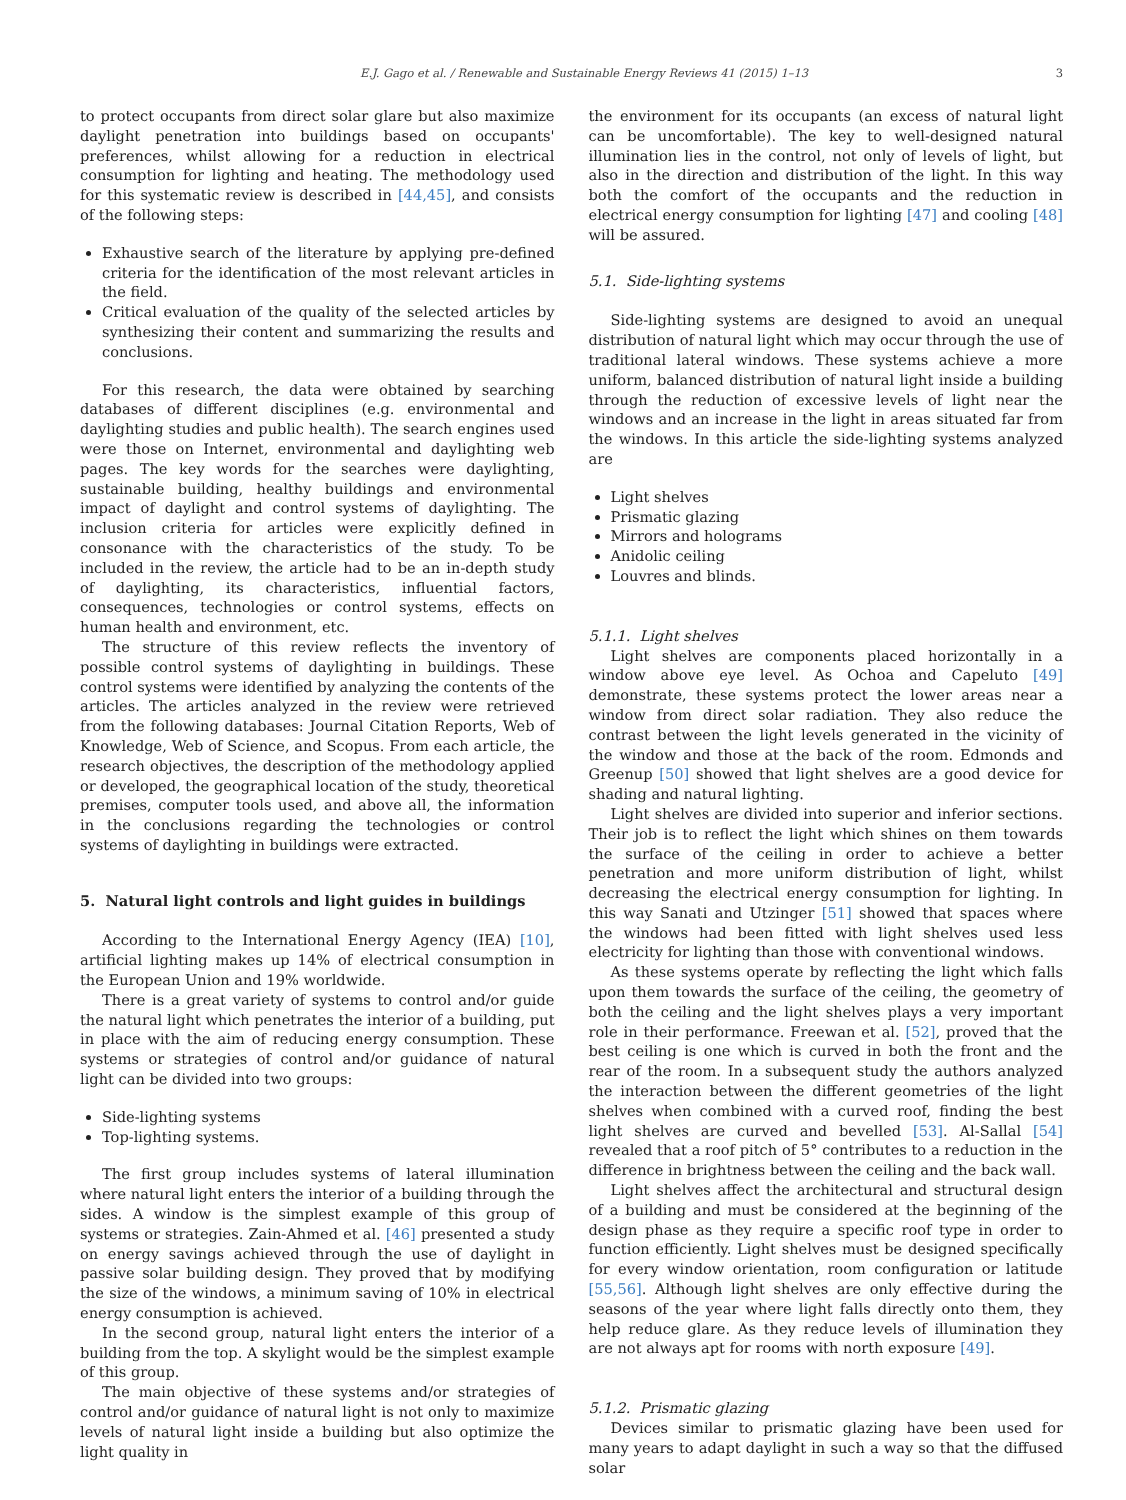E.J. Gago et al. / Renewable and Sustainable Energy Reviews 41 (2015) 1–13 3
to protect occupants from direct solar glare but also maximize daylight penetration into buildings based on occupants' preferences, whilst allowing for a reduction in electrical consumption for lighting and heating. The methodology used for this systematic review is described in [44,45], and consists of the following steps:
Exhaustive search of the literature by applying pre-defined criteria for the identification of the most relevant articles in the field.
Critical evaluation of the quality of the selected articles by synthesizing their content and summarizing the results and conclusions.
For this research, the data were obtained by searching databases of different disciplines (e.g. environmental and daylighting studies and public health). The search engines used were those on Internet, environmental and daylighting web pages. The key words for the searches were daylighting, sustainable building, healthy buildings and environmental impact of daylight and control systems of daylighting. The inclusion criteria for articles were explicitly defined in consonance with the characteristics of the study. To be included in the review, the article had to be an in-depth study of daylighting, its characteristics, influential factors, consequences, technologies or control systems, effects on human health and environment, etc.
The structure of this review reflects the inventory of possible control systems of daylighting in buildings. These control systems were identified by analyzing the contents of the articles. The articles analyzed in the review were retrieved from the following databases: Journal Citation Reports, Web of Knowledge, Web of Science, and Scopus. From each article, the research objectives, the description of the methodology applied or developed, the geographical location of the study, theoretical premises, computer tools used, and above all, the information in the conclusions regarding the technologies or control systems of daylighting in buildings were extracted.
5. Natural light controls and light guides in buildings
According to the International Energy Agency (IEA) [10], artificial lighting makes up 14% of electrical consumption in the European Union and 19% worldwide.
There is a great variety of systems to control and/or guide the natural light which penetrates the interior of a building, put in place with the aim of reducing energy consumption. These systems or strategies of control and/or guidance of natural light can be divided into two groups:
Side-lighting systems
Top-lighting systems.
The first group includes systems of lateral illumination where natural light enters the interior of a building through the sides. A window is the simplest example of this group of systems or strategies. Zain-Ahmed et al. [46] presented a study on energy savings achieved through the use of daylight in passive solar building design. They proved that by modifying the size of the windows, a minimum saving of 10% in electrical energy consumption is achieved.
In the second group, natural light enters the interior of a building from the top. A skylight would be the simplest example of this group.
The main objective of these systems and/or strategies of control and/or guidance of natural light is not only to maximize levels of natural light inside a building but also optimize the light quality in
the environment for its occupants (an excess of natural light can be uncomfortable). The key to well-designed natural illumination lies in the control, not only of levels of light, but also in the direction and distribution of the light. In this way both the comfort of the occupants and the reduction in electrical energy consumption for lighting [47] and cooling [48] will be assured.
5.1. Side-lighting systems
Side-lighting systems are designed to avoid an unequal distribution of natural light which may occur through the use of traditional lateral windows. These systems achieve a more uniform, balanced distribution of natural light inside a building through the reduction of excessive levels of light near the windows and an increase in the light in areas situated far from the windows. In this article the side-lighting systems analyzed are
Light shelves
Prismatic glazing
Mirrors and holograms
Anidolic ceiling
Louvres and blinds.
5.1.1. Light shelves
Light shelves are components placed horizontally in a window above eye level. As Ochoa and Capeluto [49] demonstrate, these systems protect the lower areas near a window from direct solar radiation. They also reduce the contrast between the light levels generated in the vicinity of the window and those at the back of the room. Edmonds and Greenup [50] showed that light shelves are a good device for shading and natural lighting.
Light shelves are divided into superior and inferior sections. Their job is to reflect the light which shines on them towards the surface of the ceiling in order to achieve a better penetration and more uniform distribution of light, whilst decreasing the electrical energy consumption for lighting. In this way Sanati and Utzinger [51] showed that spaces where the windows had been fitted with light shelves used less electricity for lighting than those with conventional windows.
As these systems operate by reflecting the light which falls upon them towards the surface of the ceiling, the geometry of both the ceiling and the light shelves plays a very important role in their performance. Freewan et al. [52], proved that the best ceiling is one which is curved in both the front and the rear of the room. In a subsequent study the authors analyzed the interaction between the different geometries of the light shelves when combined with a curved roof, finding the best light shelves are curved and bevelled [53]. Al-Sallal [54] revealed that a roof pitch of 5° contributes to a reduction in the difference in brightness between the ceiling and the back wall.
Light shelves affect the architectural and structural design of a building and must be considered at the beginning of the design phase as they require a specific roof type in order to function efficiently. Light shelves must be designed specifically for every window orientation, room configuration or latitude [55,56]. Although light shelves are only effective during the seasons of the year where light falls directly onto them, they help reduce glare. As they reduce levels of illumination they are not always apt for rooms with north exposure [49].
5.1.2. Prismatic glazing
Devices similar to prismatic glazing have been used for many years to adapt daylight in such a way so that the diffused solar